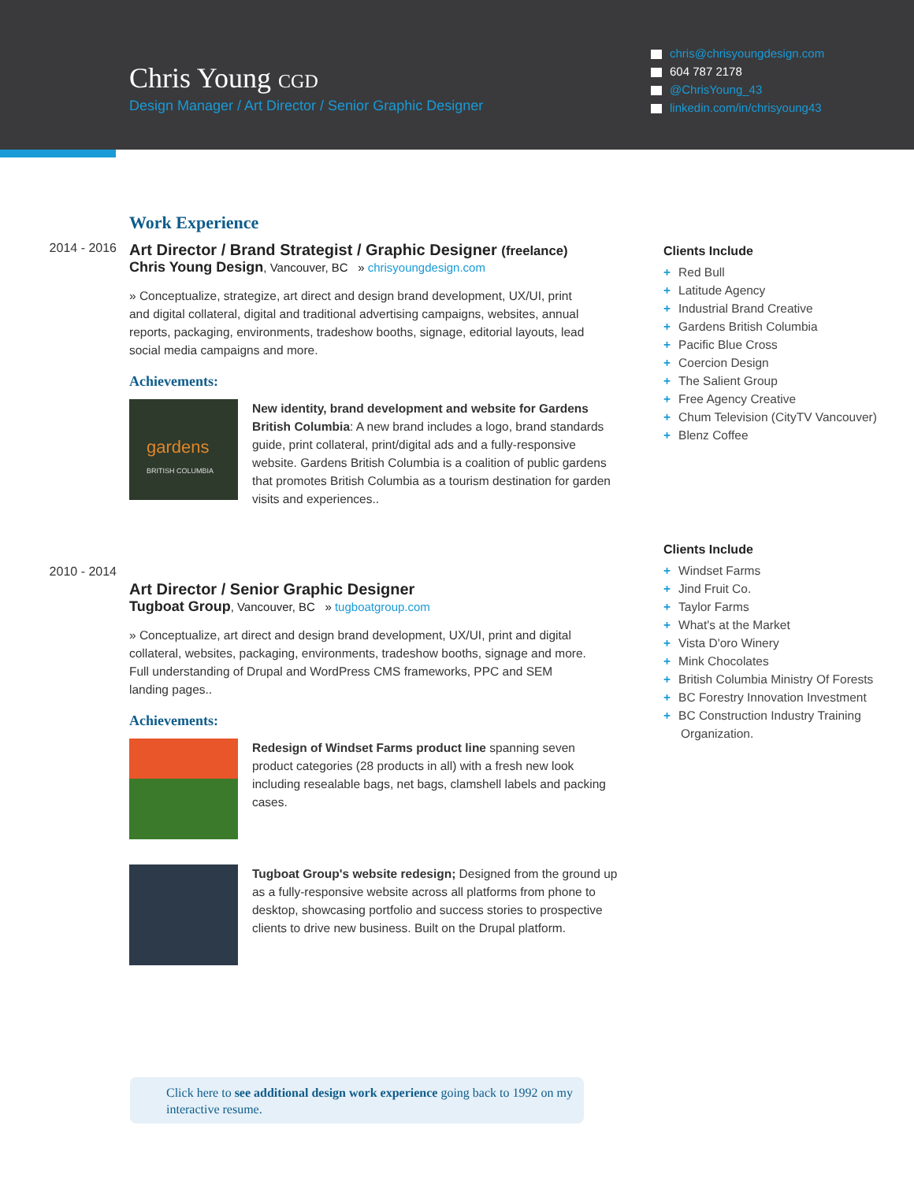Chris Young CGD
Design Manager / Art Director / Senior Graphic Designer
chris@chrisyoungdesign.com
604 787 2178
@ChrisYoung_43
linkedin.com/in/chrisyoung43
Work Experience
2014 - 2016
Art Director / Brand Strategist / Graphic Designer (freelance)
Chris Young Design, Vancouver, BC » chrisyoungdesign.com
» Conceptualize, strategize, art direct and design brand development, UX/UI, print and digital collateral, digital and traditional advertising campaigns, websites, annual reports, packaging, environments, tradeshow booths, signage, editorial layouts, lead social media campaigns and more.
Achievements:
gardens
BRITISH COLUMBIA
New identity, brand development and website for Gardens British Columbia: A new brand includes a logo, brand standards guide, print collateral, print/digital ads and a fully-responsive website. Gardens British Columbia is a coalition of public gardens that promotes British Columbia as a tourism destination for garden visits and experiences..
2010 - 2014
Art Director / Senior Graphic Designer
Tugboat Group, Vancouver, BC » tugboatgroup.com
» Conceptualize, art direct and design brand development, UX/UI, print and digital collateral, websites, packaging, environments, tradeshow booths, signage and more. Full understanding of Drupal and WordPress CMS frameworks, PPC and SEM landing pages..
Achievements:
Redesign of Windset Farms product line spanning seven product categories (28 products in all) with a fresh new look including resealable bags, net bags, clamshell labels and packing cases.
Tugboat Group's website redesign; Designed from the ground up as a fully-responsive website across all platforms from phone to desktop, showcasing portfolio and success stories to prospective clients to drive new business. Built on the Drupal platform.
Click here to see additional design work experience going back to 1992 on my interactive resume.
Clients Include
+ Red Bull
+ Latitude Agency
+ Industrial Brand Creative
+ Gardens British Columbia
+ Pacific Blue Cross
+ Coercion Design
+ The Salient Group
+ Free Agency Creative
+ Chum Television (CityTV Vancouver)
+ Blenz Coffee
Clients Include
+ Windset Farms
+ Jind Fruit Co.
+ Taylor Farms
+ What's at the Market
+ Vista D'oro Winery
+ Mink Chocolates
+ British Columbia Ministry Of Forests
+ BC Forestry Innovation Investment
+ BC Construction Industry Training Organization.